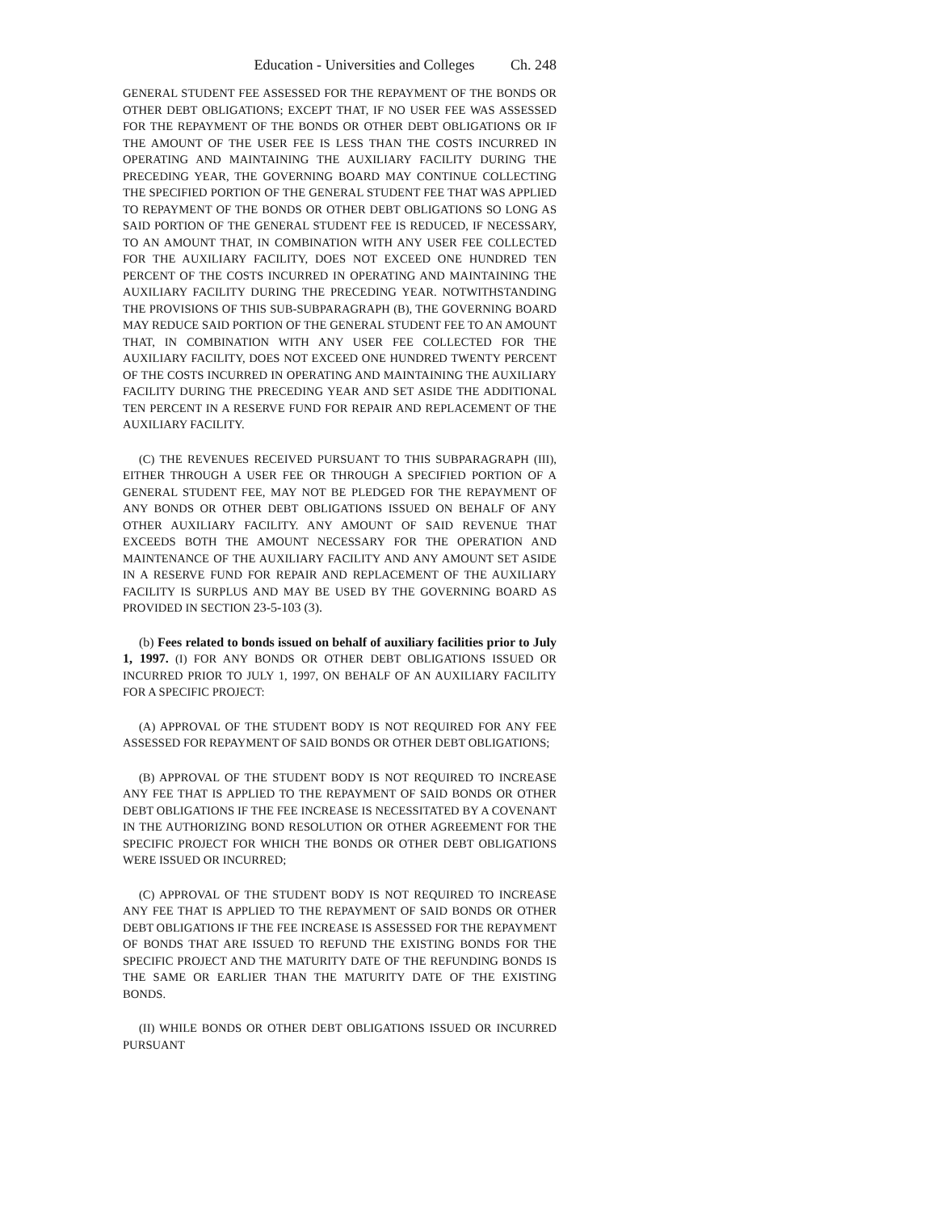Education - Universities and Colleges Ch. 248
GENERAL STUDENT FEE ASSESSED FOR THE REPAYMENT OF THE BONDS OR OTHER DEBT OBLIGATIONS; EXCEPT THAT, IF NO USER FEE WAS ASSESSED FOR THE REPAYMENT OF THE BONDS OR OTHER DEBT OBLIGATIONS OR IF THE AMOUNT OF THE USER FEE IS LESS THAN THE COSTS INCURRED IN OPERATING AND MAINTAINING THE AUXILIARY FACILITY DURING THE PRECEDING YEAR, THE GOVERNING BOARD MAY CONTINUE COLLECTING THE SPECIFIED PORTION OF THE GENERAL STUDENT FEE THAT WAS APPLIED TO REPAYMENT OF THE BONDS OR OTHER DEBT OBLIGATIONS SO LONG AS SAID PORTION OF THE GENERAL STUDENT FEE IS REDUCED, IF NECESSARY, TO AN AMOUNT THAT, IN COMBINATION WITH ANY USER FEE COLLECTED FOR THE AUXILIARY FACILITY, DOES NOT EXCEED ONE HUNDRED TEN PERCENT OF THE COSTS INCURRED IN OPERATING AND MAINTAINING THE AUXILIARY FACILITY DURING THE PRECEDING YEAR. NOTWITHSTANDING THE PROVISIONS OF THIS SUB-SUBPARAGRAPH (B), THE GOVERNING BOARD MAY REDUCE SAID PORTION OF THE GENERAL STUDENT FEE TO AN AMOUNT THAT, IN COMBINATION WITH ANY USER FEE COLLECTED FOR THE AUXILIARY FACILITY, DOES NOT EXCEED ONE HUNDRED TWENTY PERCENT OF THE COSTS INCURRED IN OPERATING AND MAINTAINING THE AUXILIARY FACILITY DURING THE PRECEDING YEAR AND SET ASIDE THE ADDITIONAL TEN PERCENT IN A RESERVE FUND FOR REPAIR AND REPLACEMENT OF THE AUXILIARY FACILITY.
(C) THE REVENUES RECEIVED PURSUANT TO THIS SUBPARAGRAPH (III), EITHER THROUGH A USER FEE OR THROUGH A SPECIFIED PORTION OF A GENERAL STUDENT FEE, MAY NOT BE PLEDGED FOR THE REPAYMENT OF ANY BONDS OR OTHER DEBT OBLIGATIONS ISSUED ON BEHALF OF ANY OTHER AUXILIARY FACILITY. ANY AMOUNT OF SAID REVENUE THAT EXCEEDS BOTH THE AMOUNT NECESSARY FOR THE OPERATION AND MAINTENANCE OF THE AUXILIARY FACILITY AND ANY AMOUNT SET ASIDE IN A RESERVE FUND FOR REPAIR AND REPLACEMENT OF THE AUXILIARY FACILITY IS SURPLUS AND MAY BE USED BY THE GOVERNING BOARD AS PROVIDED IN SECTION 23-5-103 (3).
(b) Fees related to bonds issued on behalf of auxiliary facilities prior to July 1, 1997. (I) FOR ANY BONDS OR OTHER DEBT OBLIGATIONS ISSUED OR INCURRED PRIOR TO JULY 1, 1997, ON BEHALF OF AN AUXILIARY FACILITY FOR A SPECIFIC PROJECT:
(A) APPROVAL OF THE STUDENT BODY IS NOT REQUIRED FOR ANY FEE ASSESSED FOR REPAYMENT OF SAID BONDS OR OTHER DEBT OBLIGATIONS;
(B) APPROVAL OF THE STUDENT BODY IS NOT REQUIRED TO INCREASE ANY FEE THAT IS APPLIED TO THE REPAYMENT OF SAID BONDS OR OTHER DEBT OBLIGATIONS IF THE FEE INCREASE IS NECESSITATED BY A COVENANT IN THE AUTHORIZING BOND RESOLUTION OR OTHER AGREEMENT FOR THE SPECIFIC PROJECT FOR WHICH THE BONDS OR OTHER DEBT OBLIGATIONS WERE ISSUED OR INCURRED;
(C) APPROVAL OF THE STUDENT BODY IS NOT REQUIRED TO INCREASE ANY FEE THAT IS APPLIED TO THE REPAYMENT OF SAID BONDS OR OTHER DEBT OBLIGATIONS IF THE FEE INCREASE IS ASSESSED FOR THE REPAYMENT OF BONDS THAT ARE ISSUED TO REFUND THE EXISTING BONDS FOR THE SPECIFIC PROJECT AND THE MATURITY DATE OF THE REFUNDING BONDS IS THE SAME OR EARLIER THAN THE MATURITY DATE OF THE EXISTING BONDS.
(II) WHILE BONDS OR OTHER DEBT OBLIGATIONS ISSUED OR INCURRED PURSUANT